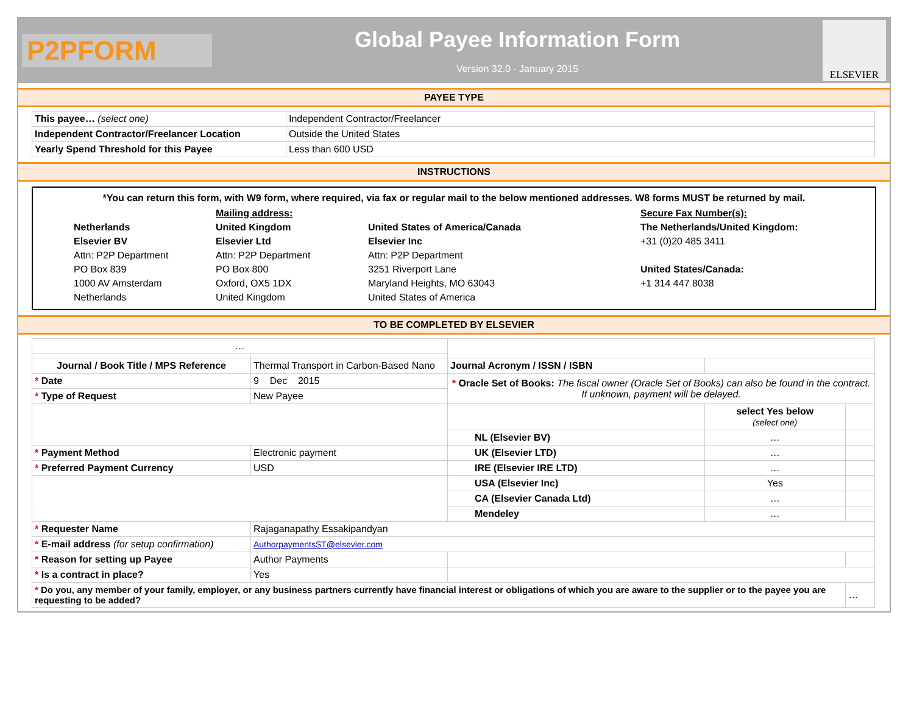P2PFORM
Global Payee Information Form
Version 32.0 - January 2015
ELSEVIER
PAYEE TYPE
| This payee… (select one) | Independent Contractor/Freelancer |
| Independent Contractor/Freelancer Location | Outside the United States |
| Yearly Spend Threshold for this Payee | Less than 600 USD |
INSTRUCTIONS
*You can return this form, with W9 form, where required, via fax or regular mail to the below mentioned addresses. W8 forms MUST be returned by mail.
Netherlands
Elsevier BV
Attn: P2P Department
PO Box 839
1000 AV Amsterdam
Netherlands
Mailing address:
United Kingdom
Elsevier Ltd
Attn: P2P Department
PO Box 800
Oxford, OX5 1DX
United Kingdom
United States of America/Canada
Elsevier Inc
Attn: P2P Department
3251 Riverport Lane
Maryland Heights, MO 63043
United States of America
Secure Fax Number(s):
The Netherlands/United Kingdom:
+31 (0)20 485 3411
United States/Canada:
+1 314 447 8038
TO BE COMPLETED BY ELSEVIER
| … | | | | |
| Journal / Book Title / MPS Reference | Thermal Transport in Carbon-Based Nano | Journal Acronym / ISSN / ISBN | | |
| * Date | 9 Dec 2015 | * Oracle Set of Books: The fiscal owner (Oracle Set of Books) can also be found in the contract. If unknown, payment will be delayed. | | |
| * Type of Request | New Payee | | | |
| | | | select Yes below (select one) | |
| | | NL (Elsevier BV) | … | |
| * Payment Method | Electronic payment | UK (Elsevier LTD) | … | |
| * Preferred Payment Currency | USD | IRE (Elsevier IRE LTD) | … | |
| | | USA (Elsevier Inc) | Yes | |
| | | CA (Elsevier Canada Ltd) | … | |
| | | Mendeley | … | |
| * Requester Name | Rajaganapathy Essakipandyan | | | |
| * E-mail address (for setup confirmation) | AuthorpaymentsST@elsevier.com | | | |
| * Reason for setting up Payee | Author Payments | | | |
| * Is a contract in place? | Yes | | | |
| * Do you, any member of your family, employer, or any business partners currently have financial interest or obligations of which you are aware to the supplier or to the payee you are requesting to be added? | | | | … |